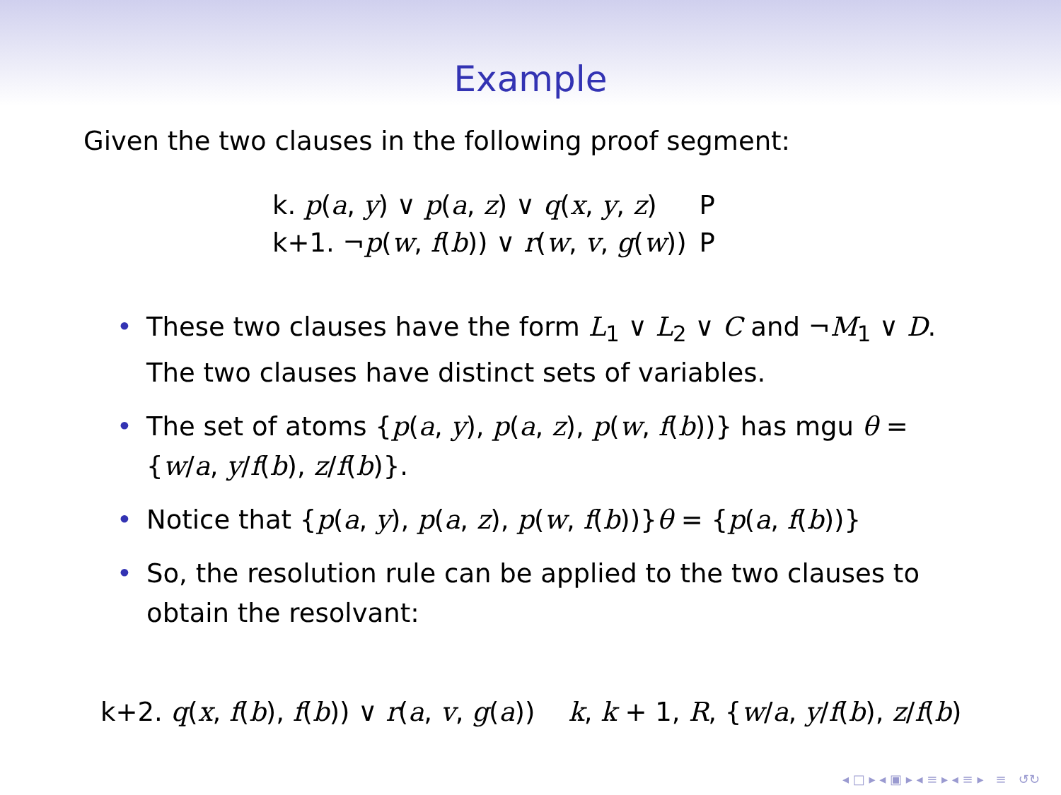Example
Given the two clauses in the following proof segment:
| k. p ( a , y ) ∨ p ( a , z ) ∨ q ( x , y , z ) | P |
| k+1. ¬ p ( w , f ( b )) ∨ r ( w , v , g ( w )) | P |
• These two clauses have the form L<sub>1</sub> ∨ L<sub>2</sub> ∨ C and ¬M<sub>1</sub> ∨ D. The two clauses have distinct sets of variables.
• The set of atoms {p(a, y), p(a, z), p(w, f(b))} has mgu θ = {w/a, y/f(b), z/f(b)}.
• Notice that {p(a, y), p(a, z), p(w, f(b))}θ = {p(a, f(b))}
• So, the resolution rule can be applied to the two clauses to obtain the resolvant:
k+2. q(x, f(b), f(b)) ∨ r(a, v, g(a)) k, k + 1, R, {w/a, y/f(b), z/f(b)
◂ □ ▸ ◂ ▣ ▸ ◂ ≡ ▸ ◂ ≡ ▸ ≡ ↺↻